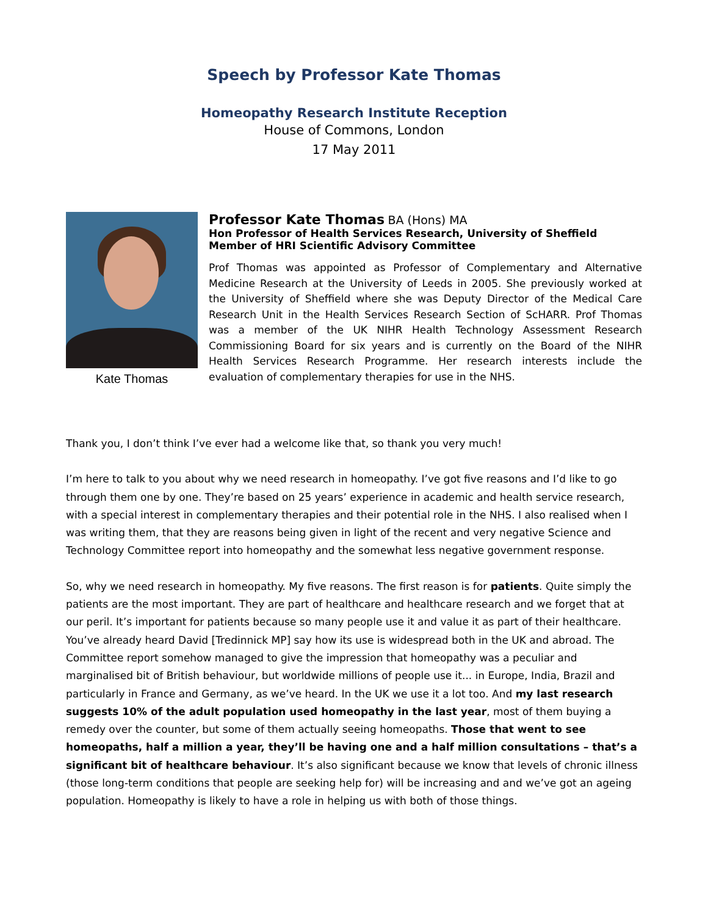Speech by Professor Kate Thomas
Homeopathy Research Institute Reception
House of Commons, London
17 May 2011
Kate Thomas
Professor Kate Thomas BA (Hons) MA
Hon Professor of Health Services Research, University of Sheffield
Member of HRI Scientific Advisory Committee
Prof Thomas was appointed as Professor of Complementary and Alternative Medicine Research at the University of Leeds in 2005. She previously worked at the University of Sheffield where she was Deputy Director of the Medical Care Research Unit in the Health Services Research Section of ScHARR. Prof Thomas was a member of the UK NIHR Health Technology Assessment Research Commissioning Board for six years and is currently on the Board of the NIHR Health Services Research Programme. Her research interests include the evaluation of complementary therapies for use in the NHS.
Thank you, I don’t think I’ve ever had a welcome like that, so thank you very much!
I’m here to talk to you about why we need research in homeopathy. I’ve got five reasons and I’d like to go through them one by one. They’re based on 25 years’ experience in academic and health service research, with a special interest in complementary therapies and their potential role in the NHS. I also realised when I was writing them, that they are reasons being given in light of the recent and very negative Science and Technology Committee report into homeopathy and the somewhat less negative government response.
So, why we need research in homeopathy. My five reasons. The first reason is for patients. Quite simply the patients are the most important. They are part of healthcare and healthcare research and we forget that at our peril. It’s important for patients because so many people use it and value it as part of their healthcare. You’ve already heard David [Tredinnick MP] say how its use is widespread both in the UK and abroad. The Committee report somehow managed to give the impression that homeopathy was a peculiar and marginalised bit of British behaviour, but worldwide millions of people use it... in Europe, India, Brazil and particularly in France and Germany, as we’ve heard. In the UK we use it a lot too. And my last research suggests 10% of the adult population used homeopathy in the last year, most of them buying a remedy over the counter, but some of them actually seeing homeopaths. Those that went to see homeopaths, half a million a year, they’ll be having one and a half million consultations – that’s a significant bit of healthcare behaviour. It’s also significant because we know that levels of chronic illness (those long-term conditions that people are seeking help for) will be increasing and and we’ve got an ageing population. Homeopathy is likely to have a role in helping us with both of those things.